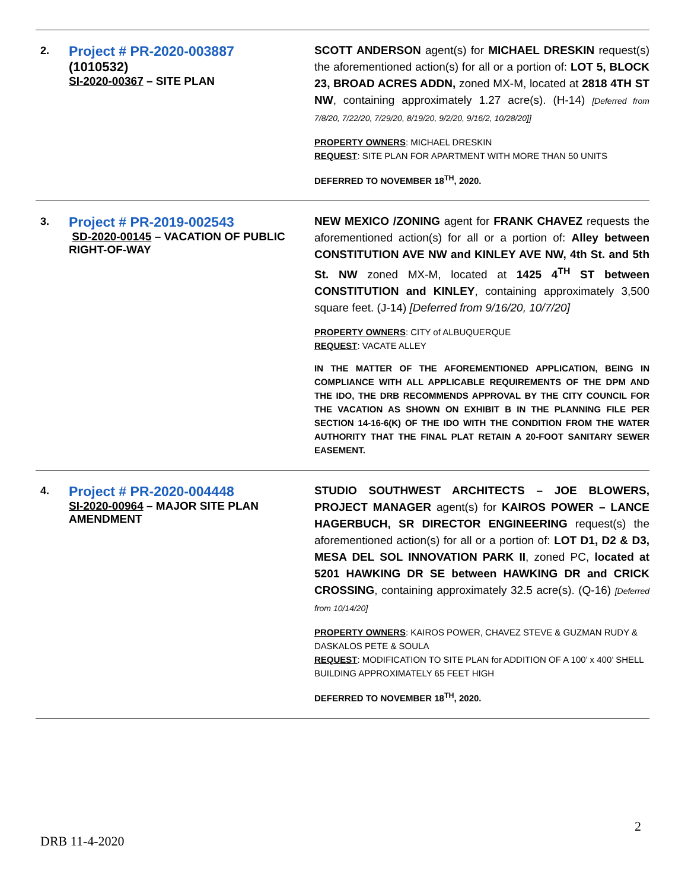| 2. | Project # PR-2020-003887 (1010532) SI-2020-00367 – SITE PLAN | SCOTT ANDERSON agent(s) for MICHAEL DRESKIN request(s) the aforementioned action(s) for all or a portion of: LOT 5, BLOCK 23, BROAD ACRES ADDN, zoned MX-M, located at 2818 4TH ST NW , containing approximately 1.27 acre(s). (H-14) [Deferred from 7/8/20, 7/22/20, 7/29/20, 8/19/20, 9/2/20, 9/16/2, 10/28/20]] PROPERTY OWNERS : MICHAEL DRESKIN REQUEST : SITE PLAN FOR APARTMENT WITH MORE THAN 50 UNITS DEFERRED TO NOVEMBER 18<sup>TH</sup>, 2020. |
| 3. | Project # PR-2019-002543 SD-2020-00145 – VACATION OF PUBLIC RIGHT-OF-WAY | NEW MEXICO /ZONING agent for FRANK CHAVEZ requests the aforementioned action(s) for all or a portion of: Alley between CONSTITUTION AVE NW and KINLEY AVE NW, 4th St. and 5th St. NW zoned MX-M, located at 1425 4<sup>TH</sup> ST between CONSTITUTION and KINLEY , containing approximately 3,500 square feet. (J-14) [Deferred from 9/16/20, 10/7/20] PROPERTY OWNERS : CITY of ALBUQUERQUE REQUEST : VACATE ALLEY IN THE MATTER OF THE AFOREMENTIONED APPLICATION, BEING IN COMPLIANCE WITH ALL APPLICABLE REQUIREMENTS OF THE DPM AND THE IDO, THE DRB RECOMMENDS APPROVAL BY THE CITY COUNCIL FOR THE VACATION AS SHOWN ON EXHIBIT B IN THE PLANNING FILE PER SECTION 14-16-6(K) OF THE IDO WITH THE CONDITION FROM THE WATER AUTHORITY THAT THE FINAL PLAT RETAIN A 20-FOOT SANITARY SEWER EASEMENT. |
| 4. | Project # PR-2020-004448 SI-2020-00964 – MAJOR SITE PLAN AMENDMENT | STUDIO SOUTHWEST ARCHITECTS – JOE BLOWERS, PROJECT MANAGER agent(s) for KAIROS POWER – LANCE HAGERBUCH, SR DIRECTOR ENGINEERING request(s) the aforementioned action(s) for all or a portion of: LOT D1, D2 & D3, MESA DEL SOL INNOVATION PARK II , zoned PC, located at 5201 HAWKING DR SE between HAWKING DR and CRICK CROSSING , containing approximately 32.5 acre(s). (Q-16) [Deferred from 10/14/20] PROPERTY OWNERS : KAIROS POWER, CHAVEZ STEVE & GUZMAN RUDY & DASKALOS PETE & SOULA REQUEST : MODIFICATION TO SITE PLAN for ADDITION OF A 100’ x 400’ SHELL BUILDING APPROXIMATELY 65 FEET HIGH DEFERRED TO NOVEMBER 18<sup>TH</sup>, 2020. |
2
DRB 11-4-2020